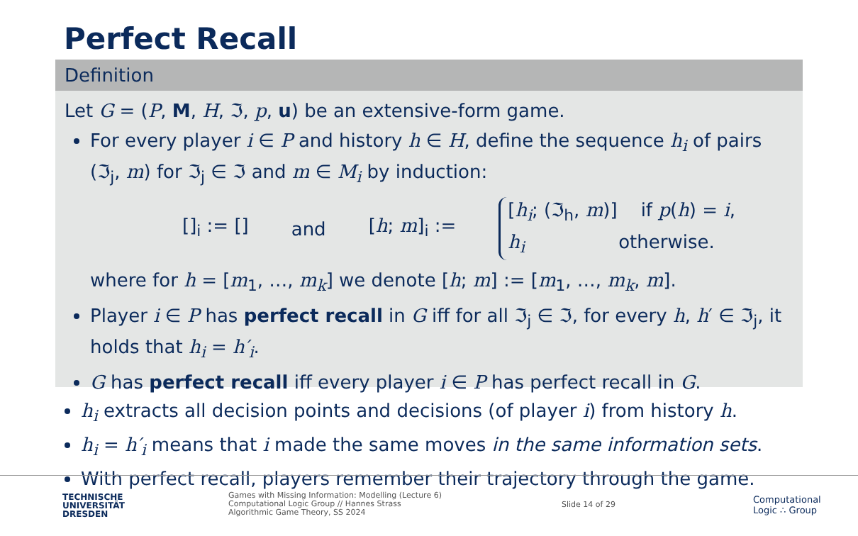Perfect Recall
Definition
Let G = (P, M, H, ℑ, p, u) be an extensive-form game.
For every player i ∈ P and history h ∈ H, define the sequence h<sub>i</sub> of pairs (ℑ<sub>j</sub>, m) for ℑ<sub>j</sub> ∈ ℑ and m ∈ M<sub>i</sub> by induction:
[]<sub>i</sub> := [] and [h; m]<sub>i</sub> :=
[h<sub>i</sub>; (ℑ<sub>h</sub>, m)] if p(h) = i,
h<sub>i</sub> otherwise.
where for h = [m<sub>1</sub>, …, m<sub>k</sub>] we denote [h; m] := [m<sub>1</sub>, …, m<sub>k</sub>, m].
Player i ∈ P has perfect recall in G iff for all ℑ<sub>j</sub> ∈ ℑ, for every h, h′ ∈ ℑ<sub>j</sub>, it holds that h<sub>i</sub> = h′<sub>i</sub>.
G has perfect recall iff every player i ∈ P has perfect recall in G.
h<sub>i</sub> extracts all decision points and decisions (of player i) from history h.
h<sub>i</sub> = h′<sub>i</sub> means that i made the same moves in the same information sets.
With perfect recall, players remember their trajectory through the game.
TECHNISCHE
UNIVERSITÄT
DRESDEN
Games with Missing Information: Modelling (Lecture 6)
Computational Logic Group // Hannes Strass
Algorithmic Game Theory, SS 2024
Slide 14 of 29
Computational
Logic ∴ Group